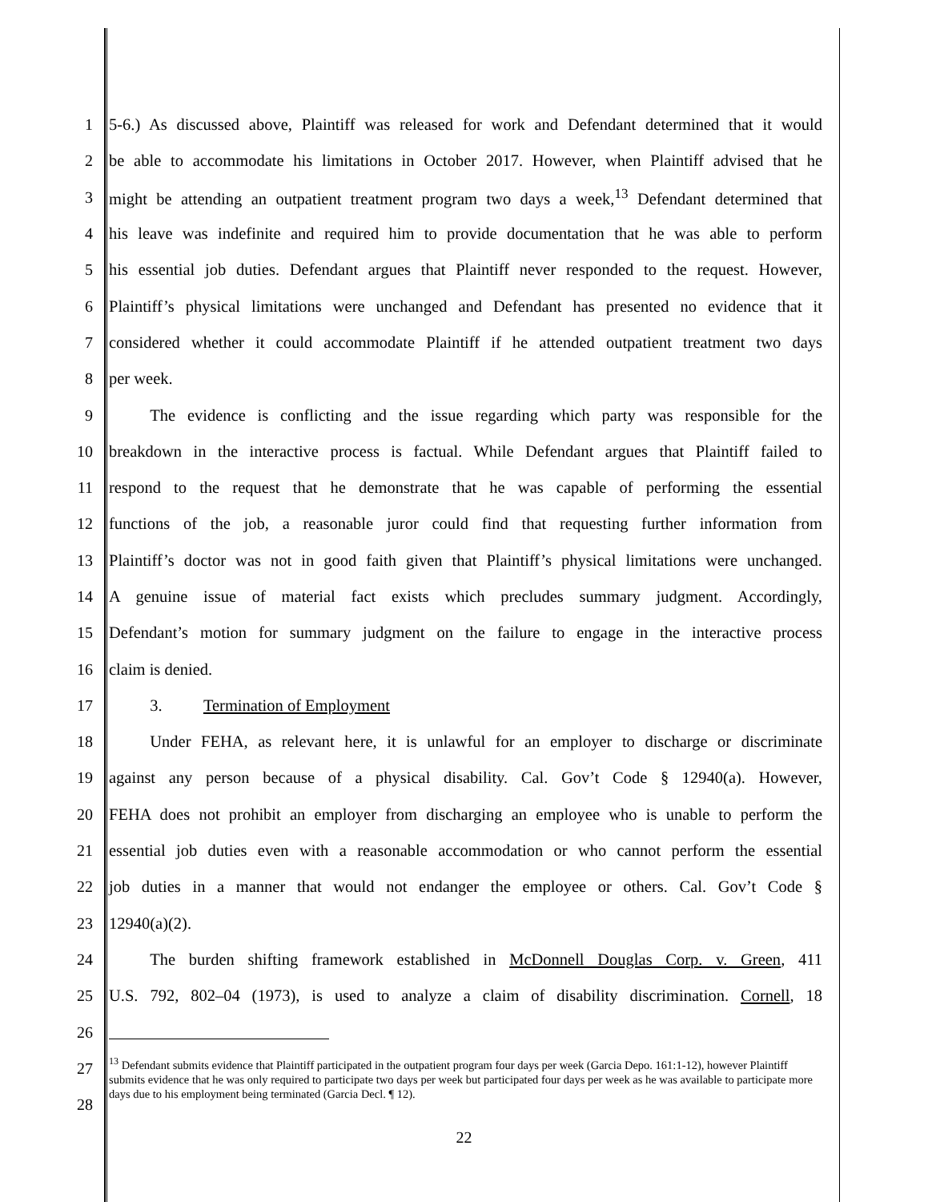1 5-6.) As discussed above, Plaintiff was released for work and Defendant determined that it would
2 be able to accommodate his limitations in October 2017. However, when Plaintiff advised that he
3 might be attending an outpatient treatment program two days a week,<sup>13</sup> Defendant determined that
4 his leave was indefinite and required him to provide documentation that he was able to perform
5 his essential job duties. Defendant argues that Plaintiff never responded to the request. However,
6 Plaintiff’s physical limitations were unchanged and Defendant has presented no evidence that it
7 considered whether it could accommodate Plaintiff if he attended outpatient treatment two days
8 per week.
9   The evidence is conflicting and the issue regarding which party was responsible for the
10 breakdown in the interactive process is factual. While Defendant argues that Plaintiff failed to
11 respond to the request that he demonstrate that he was capable of performing the essential
12 functions of the job, a reasonable juror could find that requesting further information from
13 Plaintiff’s doctor was not in good faith given that Plaintiff’s physical limitations were unchanged.
14 A genuine issue of material fact exists which precludes summary judgment. Accordingly,
15 Defendant’s motion for summary judgment on the failure to engage in the interactive process
16 claim is denied.
17   3.   Termination of Employment
18   Under FEHA, as relevant here, it is unlawful for an employer to discharge or discriminate
19 against any person because of a physical disability. Cal. Gov’t Code § 12940(a). However,
20 FEHA does not prohibit an employer from discharging an employee who is unable to perform the
21 essential job duties even with a reasonable accommodation or who cannot perform the essential
22 job duties in a manner that would not endanger the employee or others. Cal. Gov’t Code §
23 12940(a)(2).
24   The burden shifting framework established in McDonnell Douglas Corp. v. Green, 411
25 U.S. 792, 802–04 (1973), is used to analyze a claim of disability discrimination. Cornell, 18
26
27
28
<sup>13</sup> Defendant submits evidence that Plaintiff participated in the outpatient program four days per week (Garcia Depo. 161:1-12), however Plaintiff submits evidence that he was only required to participate two days per week but participated four days per week as he was available to participate more days due to his employment being terminated (Garcia Decl. ¶ 12).
22